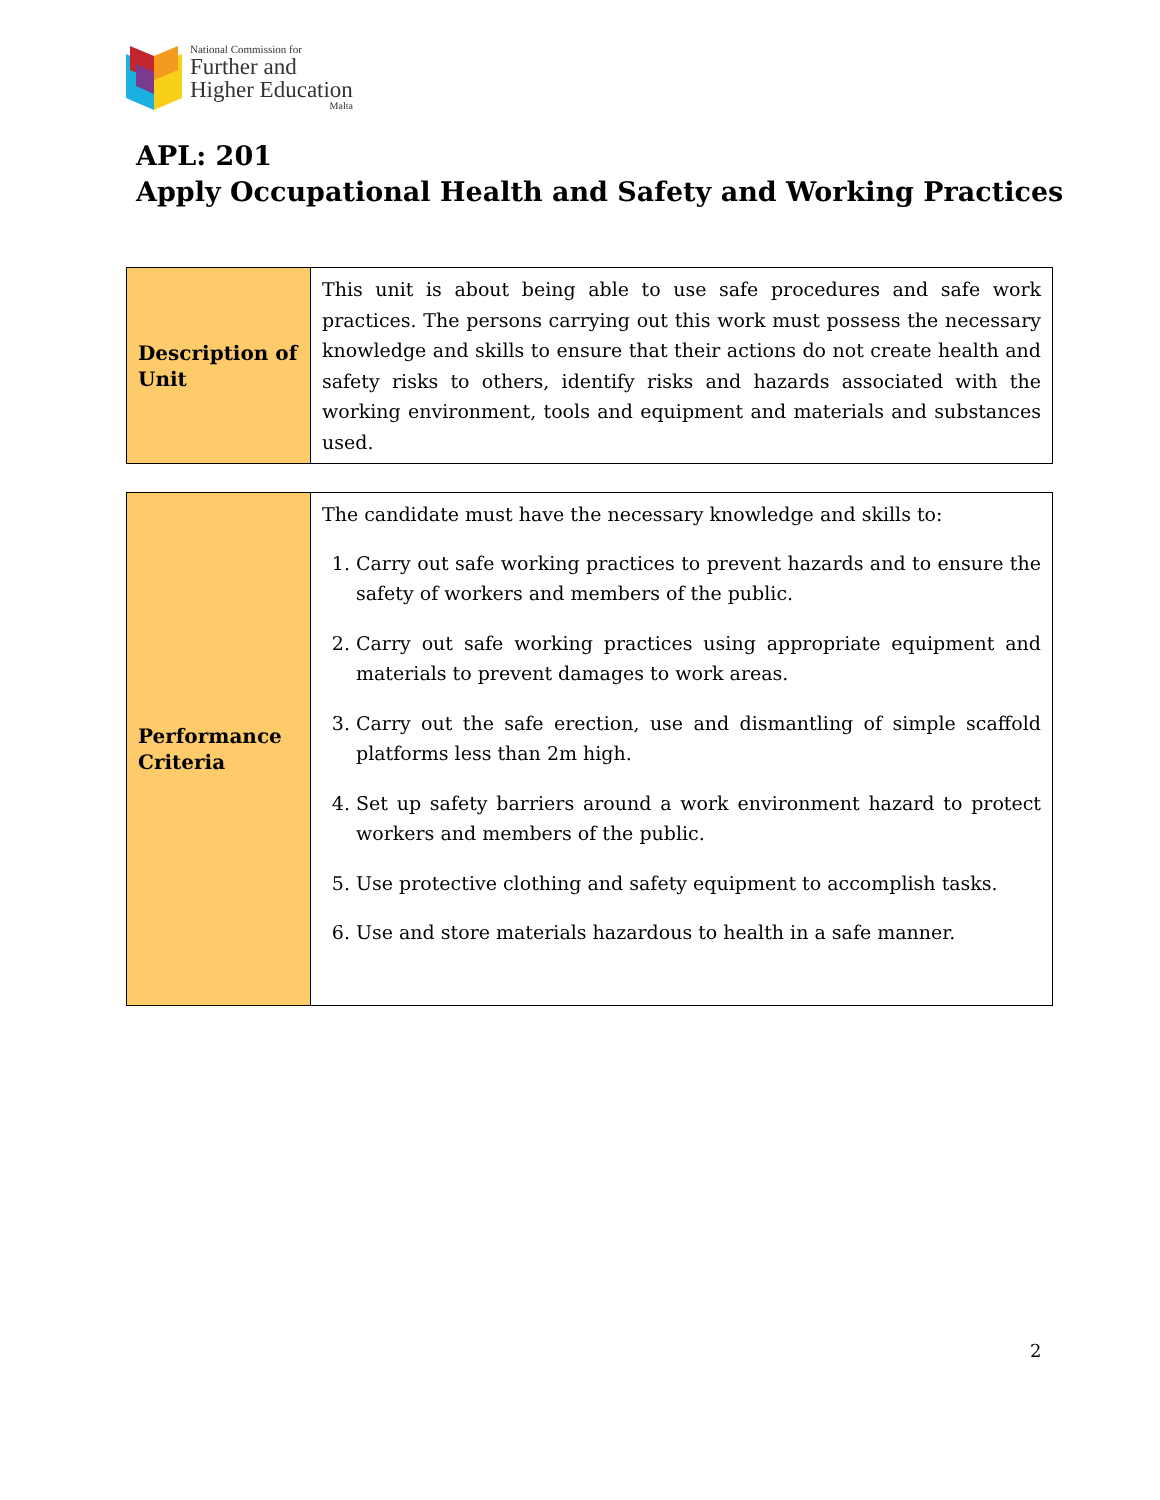National Commission for
Further and
Higher Education
Malta
APL: 201
Apply Occupational Health and Safety and Working Practices
| Description of Unit | This unit is about being able to use safe procedures and safe work practices. The persons carrying out this work must possess the necessary knowledge and skills to ensure that their actions do not create health and safety risks to others, identify risks and hazards associated with the working environment, tools and equipment and materials and substances used. |
| Performance Criteria | The candidate must have the necessary knowledge and skills to: 1. Carry out safe working practices to prevent hazards and to ensure the safety of workers and members of the public. 2. Carry out safe working practices using appropriate equipment and materials to prevent damages to work areas. 3. Carry out the safe erection, use and dismantling of simple scaffold platforms less than 2m high. 4. Set up safety barriers around a work environment hazard to protect workers and members of the public. 5. Use protective clothing and safety equipment to accomplish tasks. 6. Use and store materials hazardous to health in a safe manner. |
2